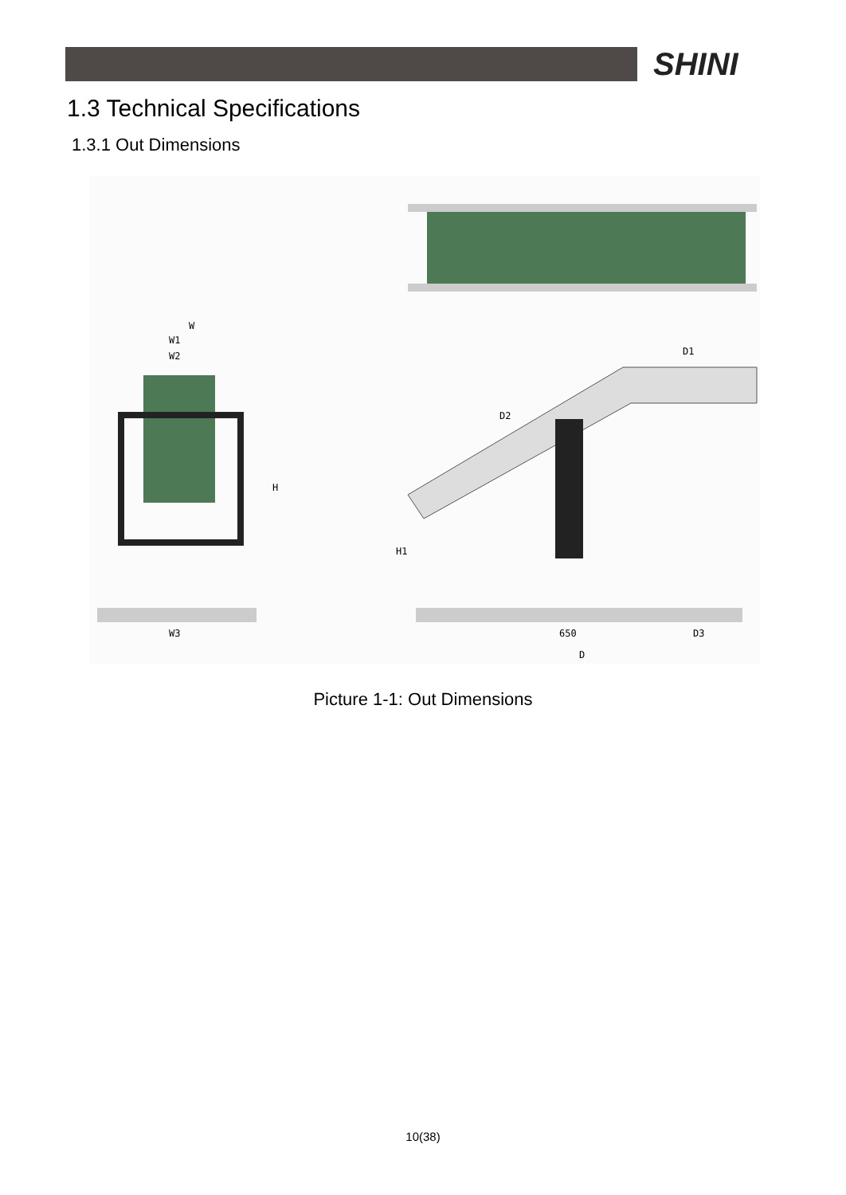SHINI
1.3 Technical Specifications
1.3.1 Out Dimensions
W
W1
W2
H
W3
D1
D2
H1
650
D3
D
Picture 1-1: Out Dimensions
10(38)